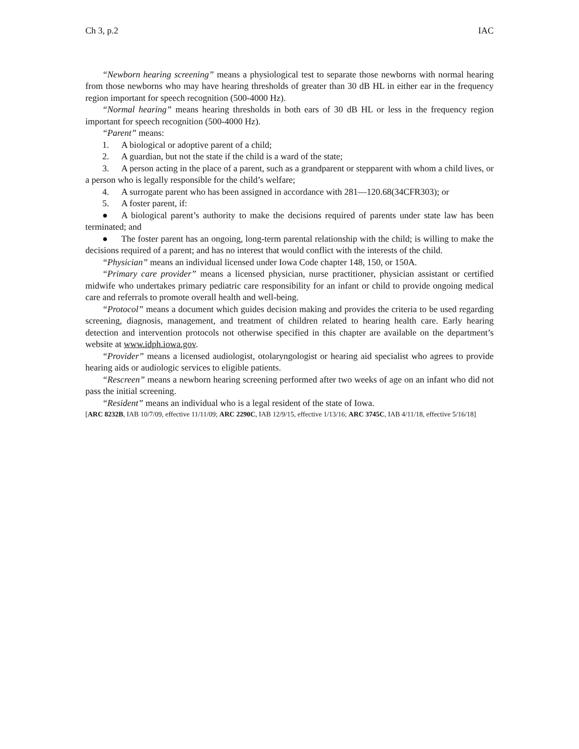Ch 3, p.2 IAC
“Newborn hearing screening” means a physiological test to separate those newborns with normal hearing from those newborns who may have hearing thresholds of greater than 30 dB HL in either ear in the frequency region important for speech recognition (500-4000 Hz).
“Normal hearing” means hearing thresholds in both ears of 30 dB HL or less in the frequency region important for speech recognition (500-4000 Hz).
“Parent” means:
1. A biological or adoptive parent of a child;
2. A guardian, but not the state if the child is a ward of the state;
3. A person acting in the place of a parent, such as a grandparent or stepparent with whom a child lives, or a person who is legally responsible for the child’s welfare;
4. A surrogate parent who has been assigned in accordance with 281—120.68(34CFR303); or
5. A foster parent, if:
● A biological parent’s authority to make the decisions required of parents under state law has been terminated; and
● The foster parent has an ongoing, long-term parental relationship with the child; is willing to make the decisions required of a parent; and has no interest that would conflict with the interests of the child.
“Physician” means an individual licensed under Iowa Code chapter 148, 150, or 150A.
“Primary care provider” means a licensed physician, nurse practitioner, physician assistant or certified midwife who undertakes primary pediatric care responsibility for an infant or child to provide ongoing medical care and referrals to promote overall health and well-being.
“Protocol” means a document which guides decision making and provides the criteria to be used regarding screening, diagnosis, management, and treatment of children related to hearing health care. Early hearing detection and intervention protocols not otherwise specified in this chapter are available on the department’s website at www.idph.iowa.gov.
“Provider” means a licensed audiologist, otolaryngologist or hearing aid specialist who agrees to provide hearing aids or audiologic services to eligible patients.
“Rescreen” means a newborn hearing screening performed after two weeks of age on an infant who did not pass the initial screening.
“Resident” means an individual who is a legal resident of the state of Iowa.
[ARC 8232B, IAB 10/7/09, effective 11/11/09; ARC 2290C, IAB 12/9/15, effective 1/13/16; ARC 3745C, IAB 4/11/18, effective 5/16/18]